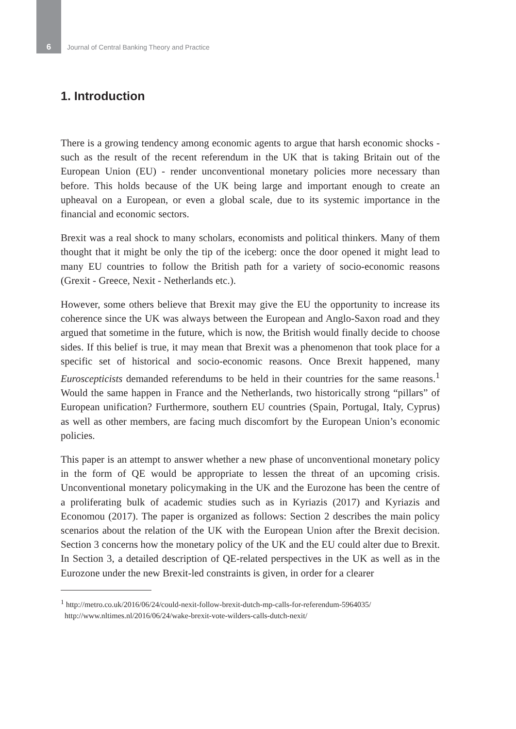6 Journal of Central Banking Theory and Practice
1. Introduction
There is a growing tendency among economic agents to argue that harsh economic shocks - such as the result of the recent referendum in the UK that is taking Britain out of the European Union (EU) - render unconventional monetary policies more necessary than before. This holds because of the UK being large and important enough to create an upheaval on a European, or even a global scale, due to its systemic importance in the financial and economic sectors.
Brexit was a real shock to many scholars, economists and political thinkers. Many of them thought that it might be only the tip of the iceberg: once the door opened it might lead to many EU countries to follow the British path for a variety of socio-economic reasons (Grexit - Greece, Nexit - Netherlands etc.).
However, some others believe that Brexit may give the EU the opportunity to increase its coherence since the UK was always between the European and Anglo-Saxon road and they argued that sometime in the future, which is now, the British would finally decide to choose sides. If this belief is true, it may mean that Brexit was a phenomenon that took place for a specific set of historical and socio-economic reasons. Once Brexit happened, many Euroscepticists demanded referendums to be held in their countries for the same reasons.<sup>1</sup> Would the same happen in France and the Netherlands, two historically strong “pillars” of European unification? Furthermore, southern EU countries (Spain, Portugal, Italy, Cyprus) as well as other members, are facing much discomfort by the European Union’s economic policies.
This paper is an attempt to answer whether a new phase of unconventional monetary policy in the form of QE would be appropriate to lessen the threat of an upcoming crisis. Unconventional monetary policymaking in the UK and the Eurozone has been the centre of a proliferating bulk of academic studies such as in Kyriazis (2017) and Kyriazis and Economou (2017). The paper is organized as follows: Section 2 describes the main policy scenarios about the relation of the UK with the European Union after the Brexit decision. Section 3 concerns how the monetary policy of the UK and the EU could alter due to Brexit. In Section 3, a detailed description of QE-related perspectives in the UK as well as in the Eurozone under the new Brexit-led constraints is given, in order for a clearer
<sup>1</sup> http://metro.co.uk/2016/06/24/could-nexit-follow-brexit-dutch-mp-calls-for-referendum-5964035/
http://www.nltimes.nl/2016/06/24/wake-brexit-vote-wilders-calls-dutch-nexit/